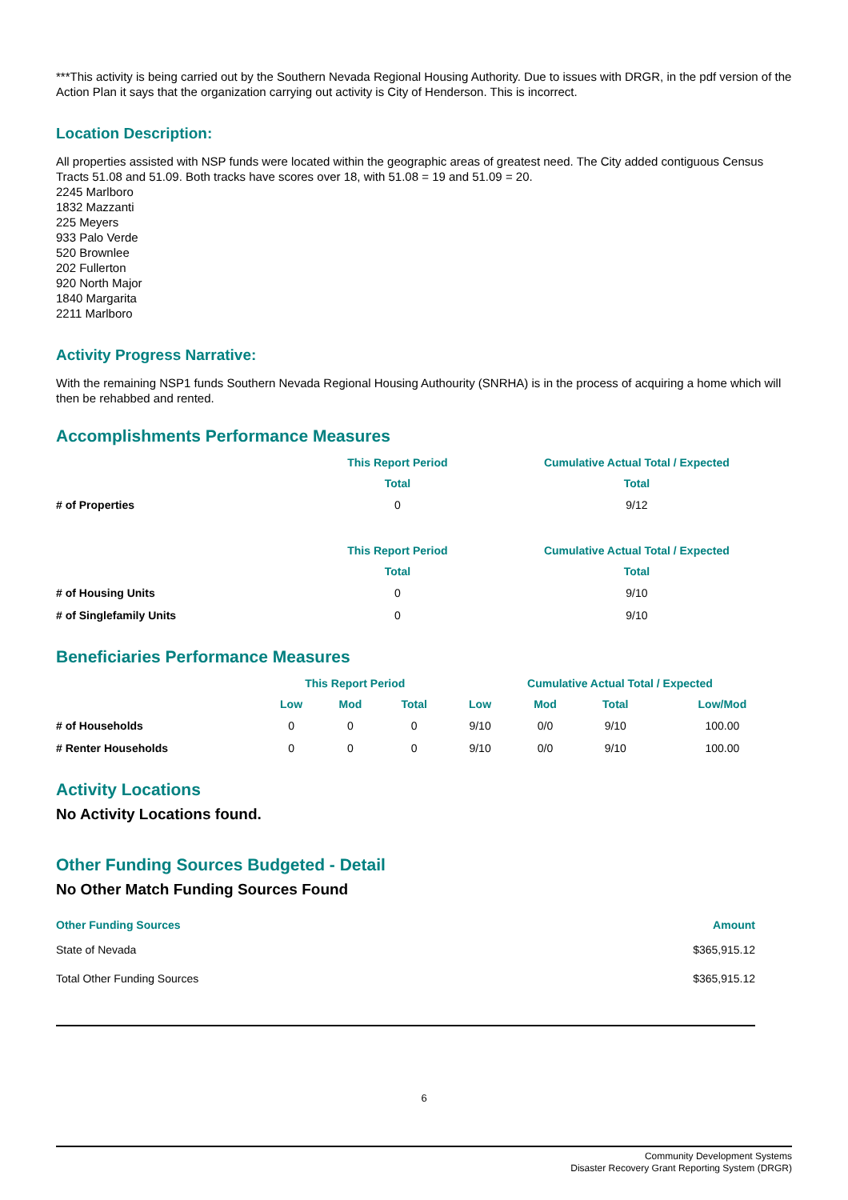***This activity is being carried out by the Southern Nevada Regional Housing Authority. Due to issues with DRGR, in the pdf version of the Action Plan it says that the organization carrying out activity is City of Henderson. This is incorrect.
Location Description:
All properties assisted with NSP funds were located within the geographic areas of greatest need. The City added contiguous Census Tracts 51.08 and 51.09. Both tracks have scores over 18, with 51.08 = 19 and 51.09 = 20.
2245 Marlboro
1832 Mazzanti
225 Meyers
933 Palo Verde
520 Brownlee
202 Fullerton
920 North Major
1840 Margarita
2211 Marlboro
Activity Progress Narrative:
With the remaining NSP1 funds Southern Nevada Regional Housing Authourity (SNRHA) is in the process of acquiring a home which will then be rehabbed and rented.
Accomplishments Performance Measures
| | This Report Period | Cumulative Actual Total / Expected |
| --- | --- | --- |
| | Total | Total |
| # of Properties | 0 | 9/12 |
| | This Report Period | Cumulative Actual Total / Expected |
| --- | --- | --- |
| | Total | Total |
| # of Housing Units | 0 | 9/10 |
| # of Singlefamily Units | 0 | 9/10 |
Beneficiaries Performance Measures
| | This Report Period | | | Cumulative Actual Total / Expected | | | |
| --- | --- | --- | --- | --- | --- | --- | --- |
| | Low | Mod | Total | Low | Mod | Total | Low/Mod |
| # of Households | 0 | 0 | 0 | 9/10 | 0/0 | 9/10 | 100.00 |
| # Renter Households | 0 | 0 | 0 | 9/10 | 0/0 | 9/10 | 100.00 |
Activity Locations
No Activity Locations found.
Other Funding Sources Budgeted - Detail
No Other Match Funding Sources Found
| Other Funding Sources | Amount |
| --- | --- |
| State of Nevada | $365,915.12 |
| Total Other Funding Sources | $365,915.12 |
6
Community Development Systems
Disaster Recovery Grant Reporting System (DRGR)